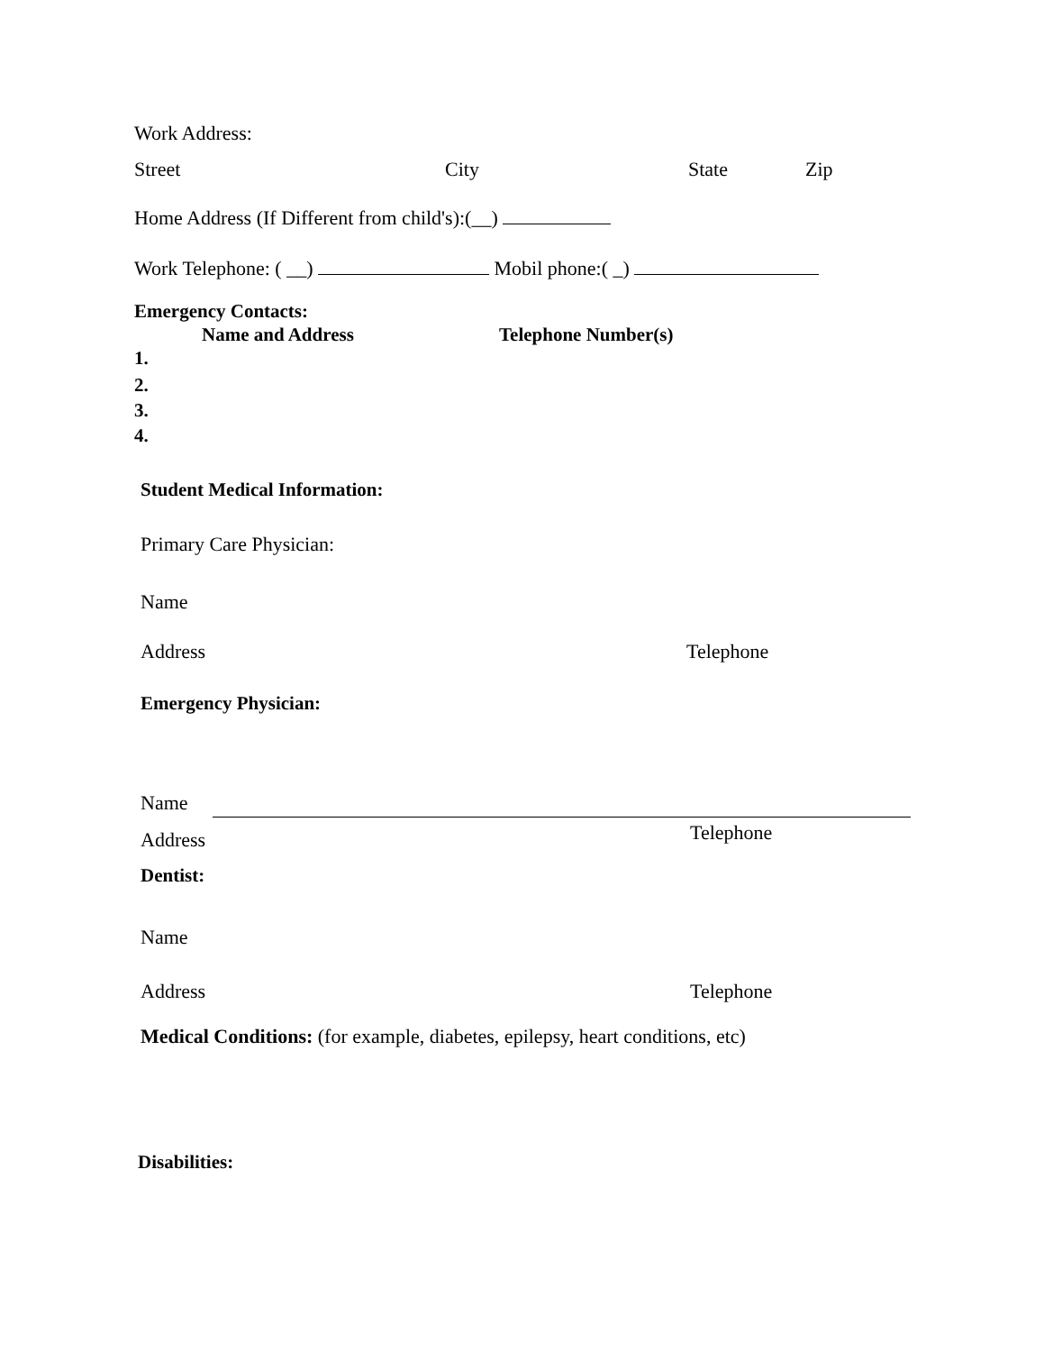Work Address:
Street City State Zip
Home Address (If Different from child's):(__)
Work Telephone: ( __) Mobil phone:( _)
Emergency Contacts:
Name and Address Telephone Number(s)
1.
2.
3.
4.
Student Medical Information:
Primary Care Physician:
Name
Address Telephone
Emergency Physician:
Name
Address Telephone
Dentist:
Name
Address Telephone
Medical Conditions: (for example, diabetes, epilepsy, heart conditions, etc)
Disabilities: